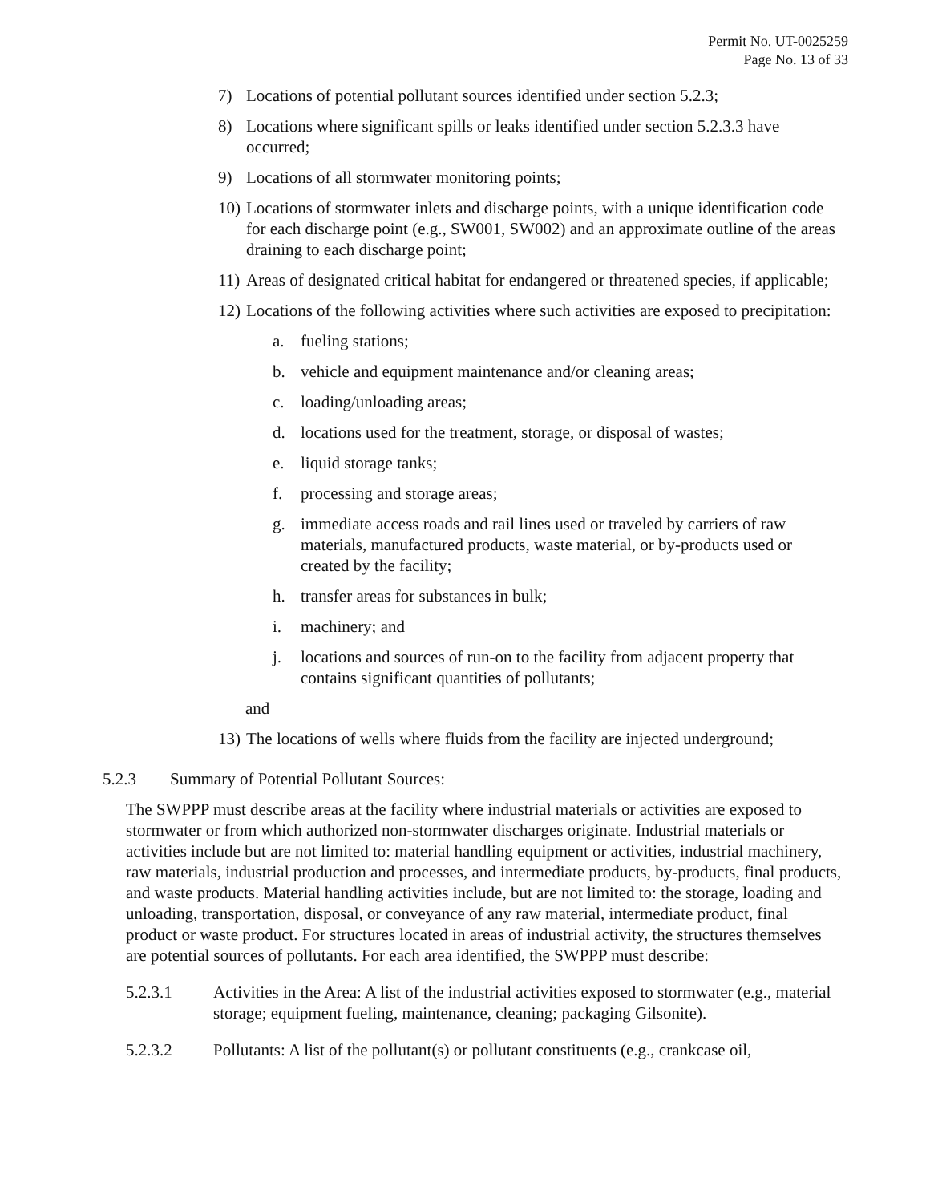Permit No. UT-0025259
Page No. 13 of 33
7) Locations of potential pollutant sources identified under section 5.2.3;
8) Locations where significant spills or leaks identified under section 5.2.3.3 have occurred;
9) Locations of all stormwater monitoring points;
10) Locations of stormwater inlets and discharge points, with a unique identification code for each discharge point (e.g., SW001, SW002) and an approximate outline of the areas draining to each discharge point;
11) Areas of designated critical habitat for endangered or threatened species, if applicable;
12) Locations of the following activities where such activities are exposed to precipitation:
a. fueling stations;
b. vehicle and equipment maintenance and/or cleaning areas;
c. loading/unloading areas;
d. locations used for the treatment, storage, or disposal of wastes;
e. liquid storage tanks;
f. processing and storage areas;
g. immediate access roads and rail lines used or traveled by carriers of raw materials, manufactured products, waste material, or by-products used or created by the facility;
h. transfer areas for substances in bulk;
i. machinery; and
j. locations and sources of run-on to the facility from adjacent property that contains significant quantities of pollutants;
and
13) The locations of wells where fluids from the facility are injected underground;
5.2.3 Summary of Potential Pollutant Sources:
The SWPPP must describe areas at the facility where industrial materials or activities are exposed to stormwater or from which authorized non-stormwater discharges originate. Industrial materials or activities include but are not limited to: material handling equipment or activities, industrial machinery, raw materials, industrial production and processes, and intermediate products, by-products, final products, and waste products. Material handling activities include, but are not limited to: the storage, loading and unloading, transportation, disposal, or conveyance of any raw material, intermediate product, final product or waste product. For structures located in areas of industrial activity, the structures themselves are potential sources of pollutants. For each area identified, the SWPPP must describe:
5.2.3.1 Activities in the Area: A list of the industrial activities exposed to stormwater (e.g., material storage; equipment fueling, maintenance, cleaning; packaging Gilsonite).
5.2.3.2 Pollutants: A list of the pollutant(s) or pollutant constituents (e.g., crankcase oil,